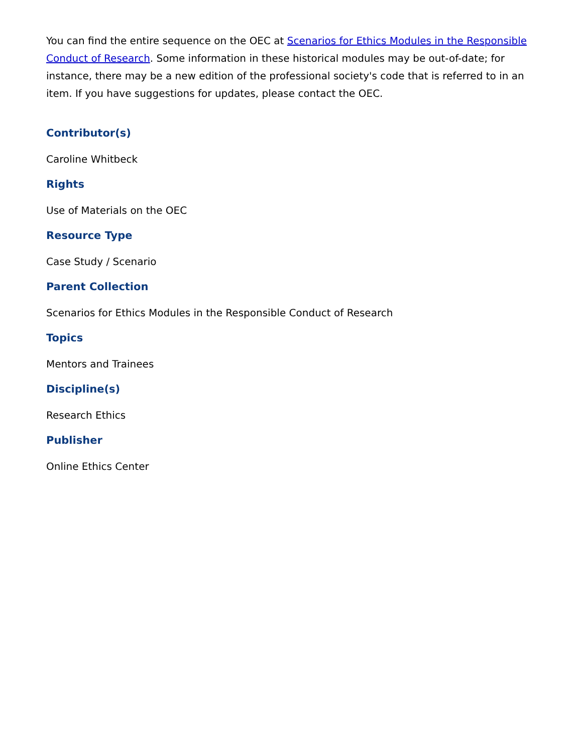You can find the entire sequence on the OEC at Scenarios for Ethics Modules in the Responsible Conduct of Research. Some information in these historical modules may be out-of-date; for instance, there may be a new edition of the professional society's code that is referred to in an item. If you have suggestions for updates, please contact the OEC.
Contributor(s)
Caroline Whitbeck
Rights
Use of Materials on the OEC
Resource Type
Case Study / Scenario
Parent Collection
Scenarios for Ethics Modules in the Responsible Conduct of Research
Topics
Mentors and Trainees
Discipline(s)
Research Ethics
Publisher
Online Ethics Center